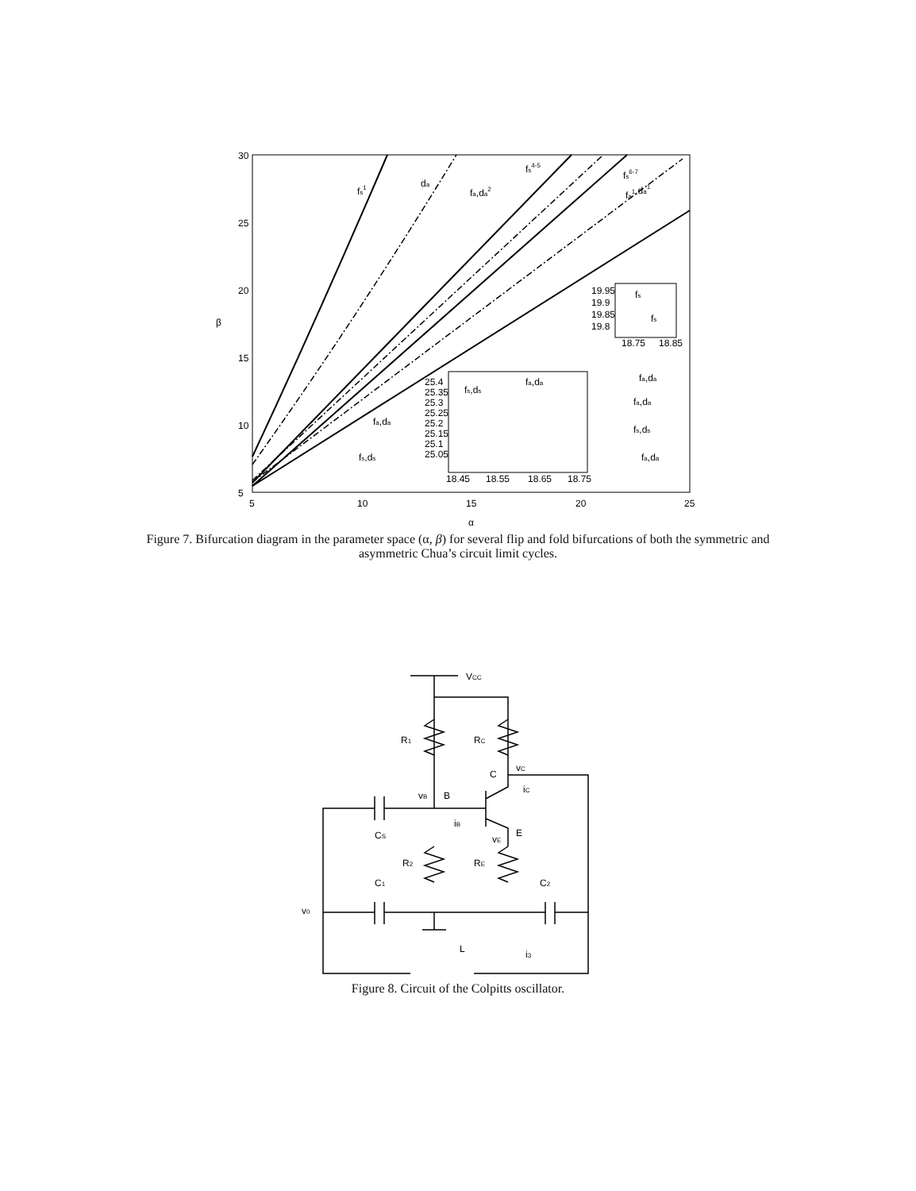30
25
20
15
10
5
5
10
15
20
25
α
β
fs1
da
fs4-5
fa,da2
fs6-7
fa1,da1
19.95
19.9
19.85
19.8
18.75
18.85
fs
fs
25.4
25.35
25.3
25.25
25.2
25.15
25.1
25.05
18.45
18.55
18.65
18.75
fs,ds
fa,da
fa,da
fa,da
fs,ds
fa,da
fa,da
fs,ds
Figure 7. Bifurcation diagram in the parameter space (α, β) for several flip and fold bifurcations of both the symmetric and asymmetric Chua’s circuit limit cycles.
VCC
R1
RC
vC
C
iC
vB
B
iB
E
vE
CS
R2
RE
C1
C2
v0
L
i3
Figure 8. Circuit of the Colpitts oscillator.